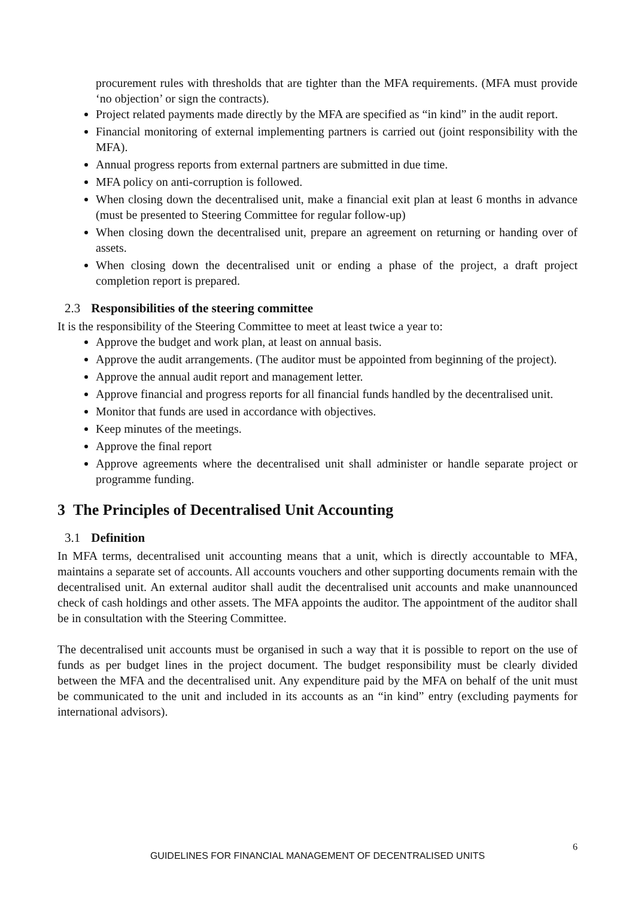procurement rules with thresholds that are tighter than the MFA requirements. (MFA must provide ‘no objection’ or sign the contracts).
Project related payments made directly by the MFA are specified as “in kind” in the audit report.
Financial monitoring of external implementing partners is carried out (joint responsibility with the MFA).
Annual progress reports from external partners are submitted in due time.
MFA policy on anti-corruption is followed.
When closing down the decentralised unit, make a financial exit plan at least 6 months in advance (must be presented to Steering Committee for regular follow-up)
When closing down the decentralised unit, prepare an agreement on returning or handing over of assets.
When closing down the decentralised unit or ending a phase of the project, a draft project completion report is prepared.
2.3 Responsibilities of the steering committee
It is the responsibility of the Steering Committee to meet at least twice a year to:
Approve the budget and work plan, at least on annual basis.
Approve the audit arrangements. (The auditor must be appointed from beginning of the project).
Approve the annual audit report and management letter.
Approve financial and progress reports for all financial funds handled by the decentralised unit.
Monitor that funds are used in accordance with objectives.
Keep minutes of the meetings.
Approve the final report
Approve agreements where the decentralised unit shall administer or handle separate project or programme funding.
3 The Principles of Decentralised Unit Accounting
3.1 Definition
In MFA terms, decentralised unit accounting means that a unit, which is directly accountable to MFA, maintains a separate set of accounts. All accounts vouchers and other supporting documents remain with the decentralised unit. An external auditor shall audit the decentralised unit accounts and make unannounced check of cash holdings and other assets. The MFA appoints the auditor. The appointment of the auditor shall be in consultation with the Steering Committee.
The decentralised unit accounts must be organised in such a way that it is possible to report on the use of funds as per budget lines in the project document. The budget responsibility must be clearly divided between the MFA and the decentralised unit. Any expenditure paid by the MFA on behalf of the unit must be communicated to the unit and included in its accounts as an “in kind” entry (excluding payments for international advisors).
6
GUIDELINES FOR FINANCIAL MANAGEMENT OF DECENTRALISED UNITS